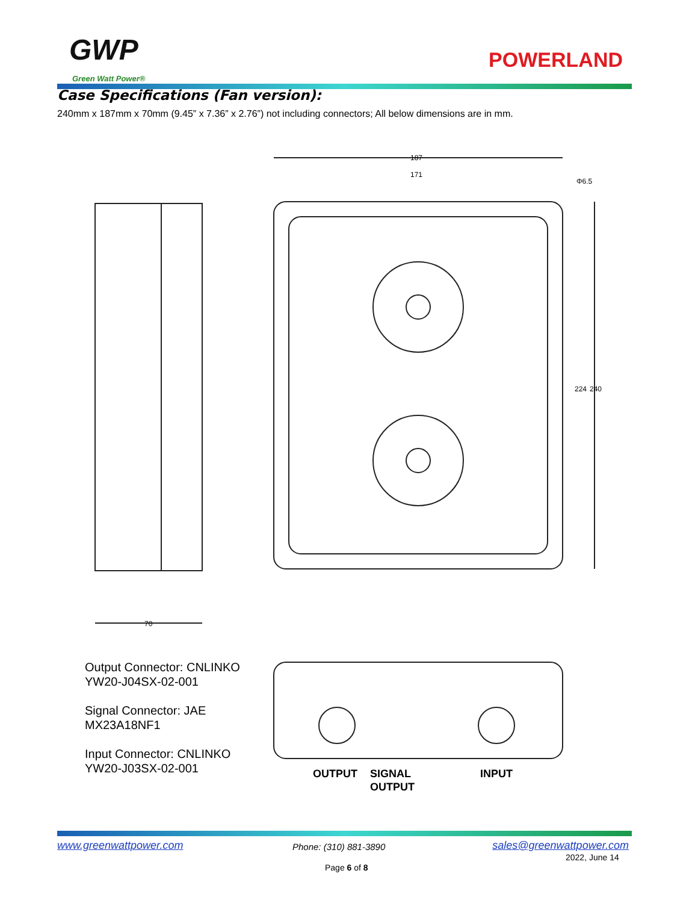GWP
Green Watt Power®
POWERLAND
Case Specifications (Fan version):
240mm x 187mm x 70mm (9.45” x 7.36” x 2.76”) not including connectors; All below dimensions are in mm.
70
187
171
224
240
Φ6.5
OUTPUT
SIGNAL
OUTPUT
INPUT
Output Connector: CNLINKO
YW20-J04SX-02-001
Signal Connector: JAE
MX23A18NF1
Input Connector: CNLINKO
YW20-J03SX-02-001
www.greenwattpower.com Phone: (310) 881-3890 sales@greenwattpower.com
2022, June 14
Page 6 of 8